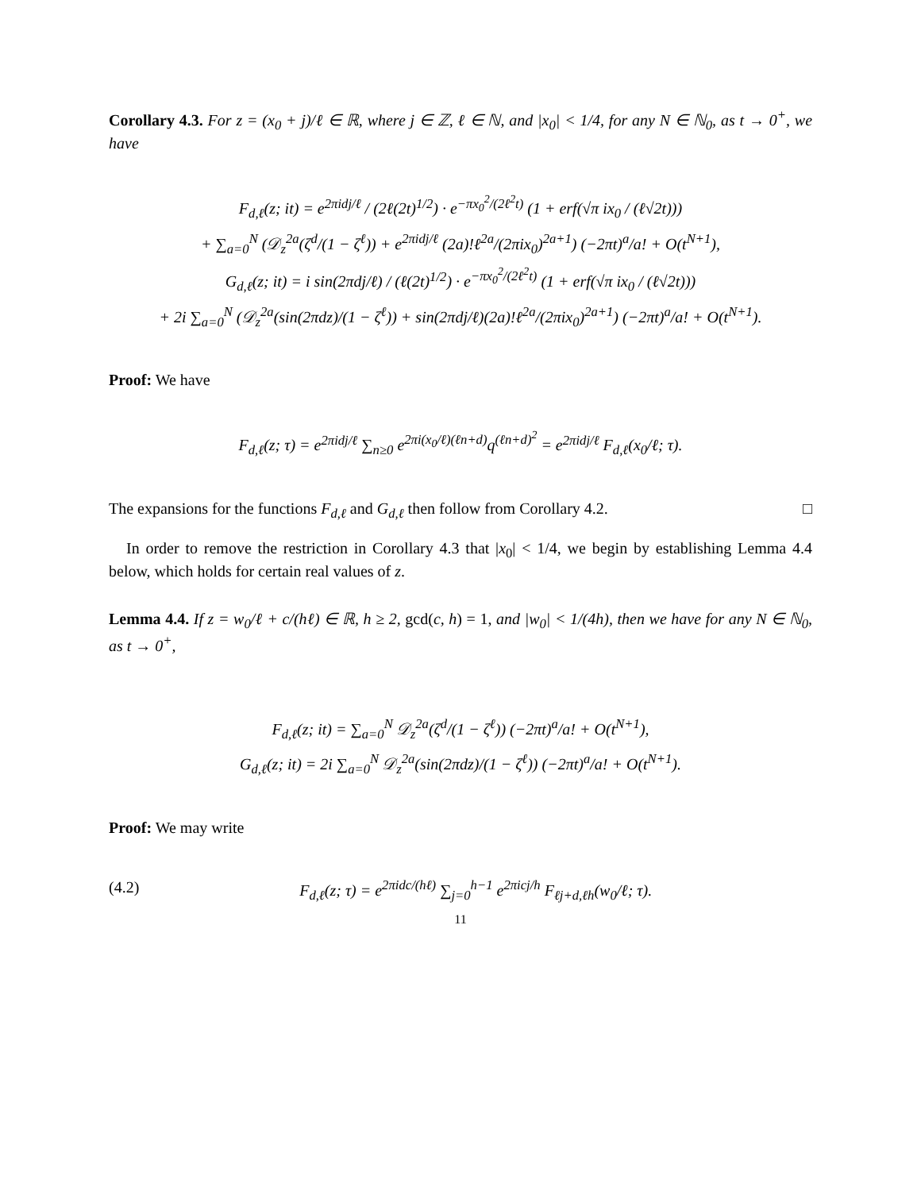Corollary 4.3. For z = (x<sub>0</sub> + j)/ℓ ∈ ℝ, where j ∈ ℤ, ℓ ∈ ℕ, and |x<sub>0</sub>| < 1/4, for any N ∈ ℕ<sub>0</sub>, as t → 0<sup>+</sup>, we have
F<sub>d,ℓ</sub>(z; it) = e<sup>2πidj/ℓ</sup> / (2ℓ(2t)<sup>1/2</sup>) · e<sup>−πx<sub>0</sub><sup>2</sup>/(2ℓ<sup>2</sup>t)</sup> (1 + erf(√π ix<sub>0</sub> / (ℓ√2t)))
+ ∑<sub>a=0</sub><sup>N</sup> (𝒟<sub>z</sub><sup>2a</sup>(ζ<sup>d</sup>/(1 − ζ<sup>ℓ</sup>)) + e<sup>2πidj/ℓ</sup> (2a)!ℓ<sup>2a</sup>/(2πix<sub>0</sub>)<sup>2a+1</sup>) (−2πt)<sup>a</sup>/a! + O(t<sup>N+1</sup>),
G<sub>d,ℓ</sub>(z; it) = i sin(2πdj/ℓ) / (ℓ(2t)<sup>1/2</sup>) · e<sup>−πx<sub>0</sub><sup>2</sup>/(2ℓ<sup>2</sup>t)</sup> (1 + erf(√π ix<sub>0</sub> / (ℓ√2t)))
+ 2i ∑<sub>a=0</sub><sup>N</sup> (𝒟<sub>z</sub><sup>2a</sup>(sin(2πdz)/(1 − ζ<sup>ℓ</sup>)) + sin(2πdj/ℓ)(2a)!ℓ<sup>2a</sup>/(2πix<sub>0</sub>)<sup>2a+1</sup>) (−2πt)<sup>a</sup>/a! + O(t<sup>N+1</sup>).
Proof: We have
F<sub>d,ℓ</sub>(z; τ) = e<sup>2πidj/ℓ</sup> ∑<sub>n≥0</sub> e<sup>2πi(x<sub>0</sub>/ℓ)(ℓn+d)</sup>q<sup>(ℓn+d)<sup>2</sup></sup> = e<sup>2πidj/ℓ</sup> F<sub>d,ℓ</sub>(x<sub>0</sub>/ℓ; τ).
The expansions for the functions F<sub>d,ℓ</sub> and G<sub>d,ℓ</sub> then follow from Corollary 4.2. □
In order to remove the restriction in Corollary 4.3 that |x<sub>0</sub>| < 1/4, we begin by establishing Lemma 4.4 below, which holds for certain real values of z.
Lemma 4.4. If z = w<sub>0</sub>/ℓ + c/(hℓ) ∈ ℝ, h ≥ 2, gcd(c, h) = 1, and |w<sub>0</sub>| < 1/(4h), then we have for any N ∈ ℕ<sub>0</sub>, as t → 0<sup>+</sup>,
F<sub>d,ℓ</sub>(z; it) = ∑<sub>a=0</sub><sup>N</sup> 𝒟<sub>z</sub><sup>2a</sup>(ζ<sup>d</sup>/(1 − ζ<sup>ℓ</sup>)) (−2πt)<sup>a</sup>/a! + O(t<sup>N+1</sup>),
G<sub>d,ℓ</sub>(z; it) = 2i ∑<sub>a=0</sub><sup>N</sup> 𝒟<sub>z</sub><sup>2a</sup>(sin(2πdz)/(1 − ζ<sup>ℓ</sup>)) (−2πt)<sup>a</sup>/a! + O(t<sup>N+1</sup>).
Proof: We may write
(4.2) F<sub>d,ℓ</sub>(z; τ) = e<sup>2πidc/(hℓ)</sup> ∑<sub>j=0</sub><sup>h−1</sup> e<sup>2πicj/h</sup> F<sub>ℓj+d,ℓh</sub>(w<sub>0</sub>/ℓ; τ).
11